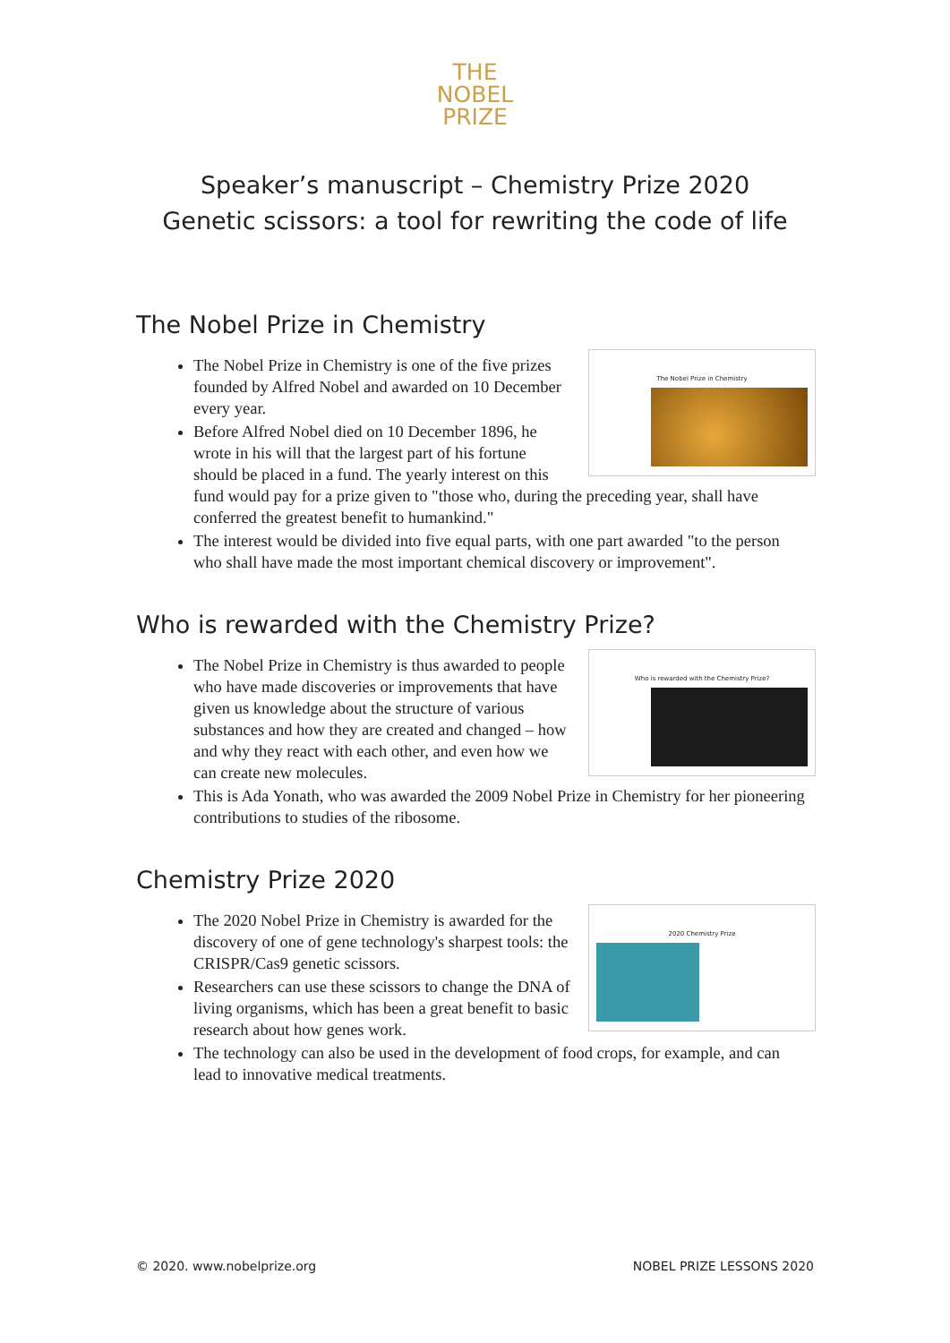THE
NOBEL
PRIZE
Speaker’s manuscript – Chemistry Prize 2020
Genetic scissors: a tool for rewriting the code of life
The Nobel Prize in Chemistry
The Nobel Prize in Chemistry
The Nobel Prize in Chemistry is one of the five prizes founded by Alfred Nobel and awarded on 10 December every year.
Before Alfred Nobel died on 10 December 1896, he wrote in his will that the largest part of his fortune should be placed in a fund. The yearly interest on this fund would pay for a prize given to "those who, during the preceding year, shall have conferred the greatest benefit to humankind."
The interest would be divided into five equal parts, with one part awarded "to the person who shall have made the most important chemical discovery or improvement".
Who is rewarded with the Chemistry Prize?
Who is rewarded with the Chemistry Prize?
The Nobel Prize in Chemistry is thus awarded to people who have made discoveries or improvements that have given us knowledge about the structure of various substances and how they are created and changed – how and why they react with each other, and even how we can create new molecules.
This is Ada Yonath, who was awarded the 2009 Nobel Prize in Chemistry for her pioneering contributions to studies of the ribosome.
Chemistry Prize 2020
2020 Chemistry Prize
The 2020 Nobel Prize in Chemistry is awarded for the discovery of one of gene technology's sharpest tools: the CRISPR/Cas9 genetic scissors.
Researchers can use these scissors to change the DNA of living organisms, which has been a great benefit to basic research about how genes work.
The technology can also be used in the development of food crops, for example, and can lead to innovative medical treatments.
© 2020. www.nobelprize.org NOBEL PRIZE LESSONS 2020